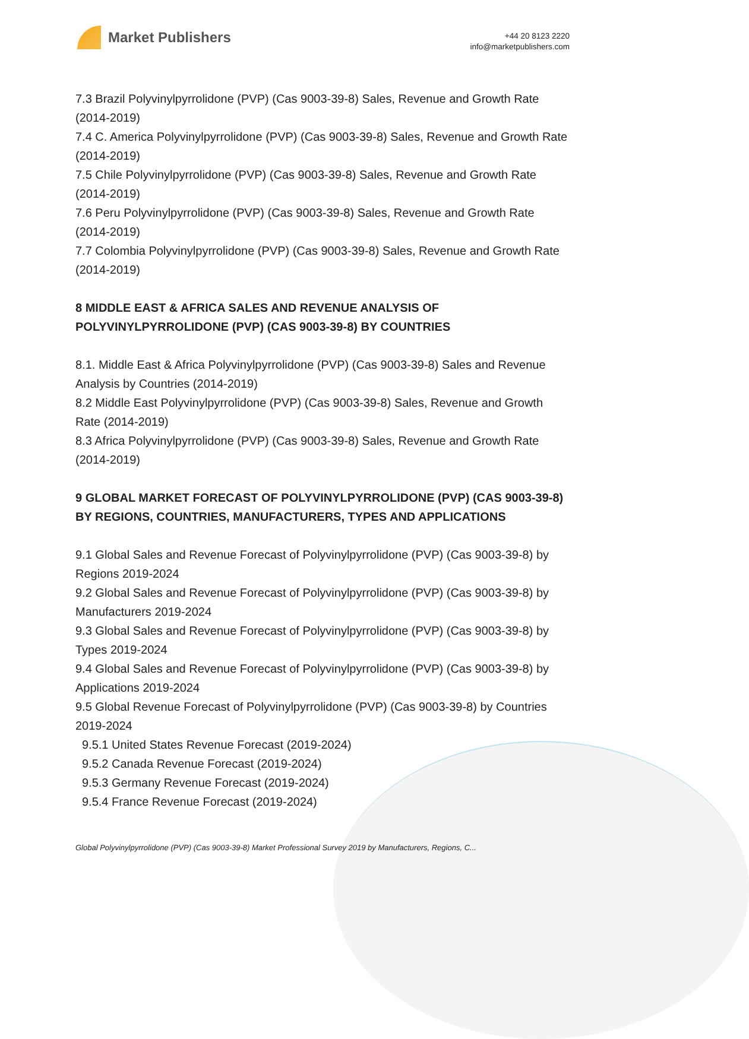Market Publishers
+44 20 8123 2220
info@marketpublishers.com
7.3 Brazil Polyvinylpyrrolidone (PVP) (Cas 9003-39-8) Sales, Revenue and Growth Rate (2014-2019)
7.4 C. America Polyvinylpyrrolidone (PVP) (Cas 9003-39-8) Sales, Revenue and Growth Rate (2014-2019)
7.5 Chile Polyvinylpyrrolidone (PVP) (Cas 9003-39-8) Sales, Revenue and Growth Rate (2014-2019)
7.6 Peru Polyvinylpyrrolidone (PVP) (Cas 9003-39-8) Sales, Revenue and Growth Rate (2014-2019)
7.7 Colombia Polyvinylpyrrolidone (PVP) (Cas 9003-39-8) Sales, Revenue and Growth Rate (2014-2019)
8 MIDDLE EAST & AFRICA SALES AND REVENUE ANALYSIS OF POLYVINYLPYRROLIDONE (PVP) (CAS 9003-39-8) BY COUNTRIES
8.1. Middle East & Africa Polyvinylpyrrolidone (PVP) (Cas 9003-39-8) Sales and Revenue Analysis by Countries (2014-2019)
8.2 Middle East Polyvinylpyrrolidone (PVP) (Cas 9003-39-8) Sales, Revenue and Growth Rate (2014-2019)
8.3 Africa Polyvinylpyrrolidone (PVP) (Cas 9003-39-8) Sales, Revenue and Growth Rate (2014-2019)
9 GLOBAL MARKET FORECAST OF POLYVINYLPYRROLIDONE (PVP) (CAS 9003-39-8) BY REGIONS, COUNTRIES, MANUFACTURERS, TYPES AND APPLICATIONS
9.1 Global Sales and Revenue Forecast of Polyvinylpyrrolidone (PVP) (Cas 9003-39-8) by Regions 2019-2024
9.2 Global Sales and Revenue Forecast of Polyvinylpyrrolidone (PVP) (Cas 9003-39-8) by Manufacturers 2019-2024
9.3 Global Sales and Revenue Forecast of Polyvinylpyrrolidone (PVP) (Cas 9003-39-8) by Types 2019-2024
9.4 Global Sales and Revenue Forecast of Polyvinylpyrrolidone (PVP) (Cas 9003-39-8) by Applications 2019-2024
9.5 Global Revenue Forecast of Polyvinylpyrrolidone (PVP) (Cas 9003-39-8) by Countries 2019-2024
9.5.1 United States Revenue Forecast (2019-2024)
9.5.2 Canada Revenue Forecast (2019-2024)
9.5.3 Germany Revenue Forecast (2019-2024)
9.5.4 France Revenue Forecast (2019-2024)
Global Polyvinylpyrrolidone (PVP) (Cas 9003-39-8) Market Professional Survey 2019 by Manufacturers, Regions, C...